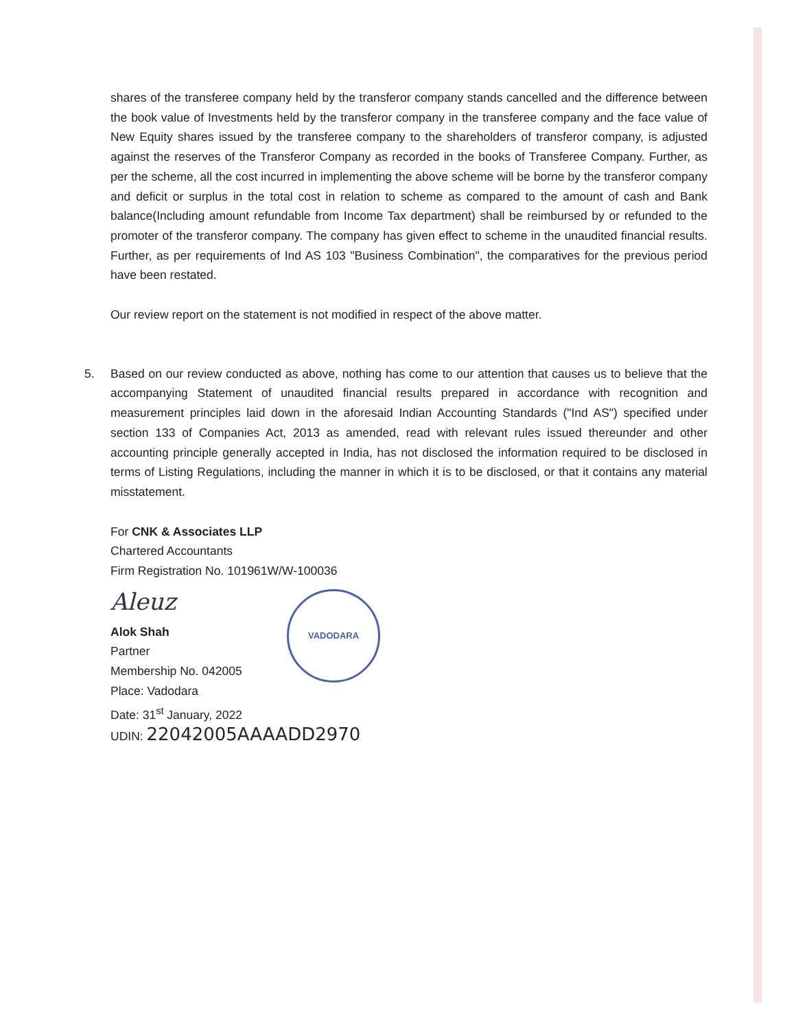shares of the transferee company held by the transferor company stands cancelled and the difference between the book value of Investments held by the transferor company in the transferee company and the face value of New Equity shares issued by the transferee company to the shareholders of transferor company, is adjusted against the reserves of the Transferor Company as recorded in the books of Transferee Company. Further, as per the scheme, all the cost incurred in implementing the above scheme will be borne by the transferor company and deficit or surplus in the total cost in relation to scheme as compared to the amount of cash and Bank balance(Including amount refundable from Income Tax department) shall be reimbursed by or refunded to the promoter of the transferor company. The company has given effect to scheme in the unaudited financial results. Further, as per requirements of Ind AS 103 "Business Combination", the comparatives for the previous period have been restated.
Our review report on the statement is not modified in respect of the above matter.
5. Based on our review conducted as above, nothing has come to our attention that causes us to believe that the accompanying Statement of unaudited financial results prepared in accordance with recognition and measurement principles laid down in the aforesaid Indian Accounting Standards ("Ind AS") specified under section 133 of Companies Act, 2013 as amended, read with relevant rules issued thereunder and other accounting principle generally accepted in India, has not disclosed the information required to be disclosed in terms of Listing Regulations, including the manner in which it is to be disclosed, or that it contains any material misstatement.
For CNK & Associates LLP
Chartered Accountants
Firm Registration No. 101961W/W-100036
Aleuz
Alok Shah
Partner
Membership No. 042005
Place: Vadodara
Date: 31<sup>st</sup> January, 2022
UDIN: 22042005AAAADD2970
VADODARA